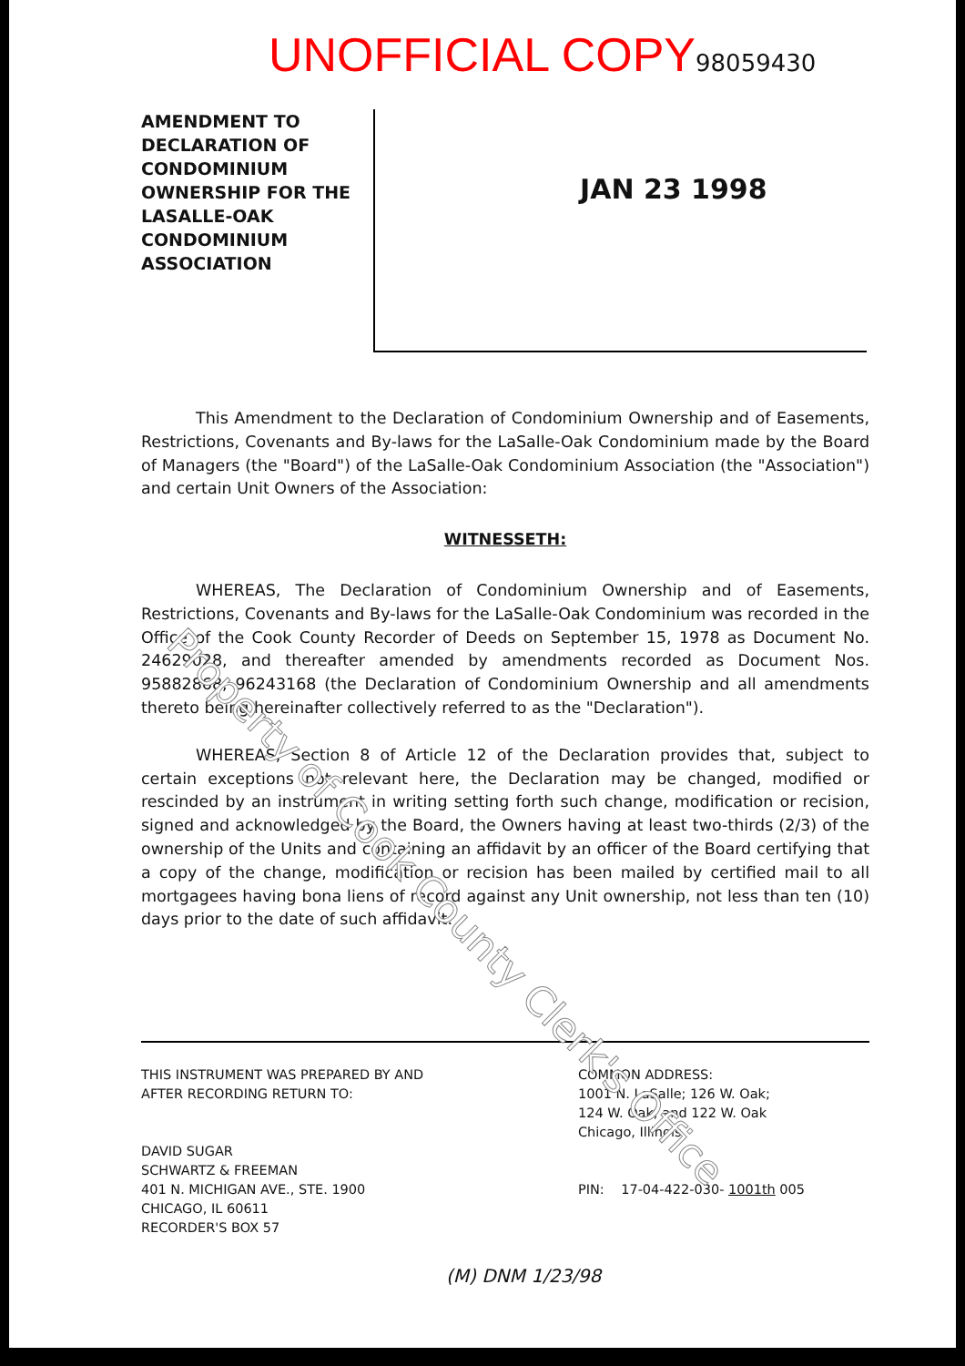UNOFFICIAL COPY 98059430
AMENDMENT TO DECLARATION OF CONDOMINIUM OWNERSHIP FOR THE LASALLE-OAK CONDOMINIUM ASSOCIATION
JAN 23 1998
This Amendment to the Declaration of Condominium Ownership and of Easements, Restrictions, Covenants and By-laws for the LaSalle-Oak Condominium made by the Board of Managers (the "Board") of the LaSalle-Oak Condominium Association (the "Association") and certain Unit Owners of the Association:
WITNESSETH:
WHEREAS, The Declaration of Condominium Ownership and of Easements, Restrictions, Covenants and By-laws for the LaSalle-Oak Condominium was recorded in the Office of the Cook County Recorder of Deeds on September 15, 1978 as Document No. 24629028, and thereafter amended by amendments recorded as Document Nos. 95882868, 96243168 (the Declaration of Condominium Ownership and all amendments thereto being hereinafter collectively referred to as the "Declaration").
WHEREAS, Section 8 of Article 12 of the Declaration provides that, subject to certain exceptions not relevant here, the Declaration may be changed, modified or rescinded by an instrument in writing setting forth such change, modification or recision, signed and acknowledged by the Board, the Owners having at least two-thirds (2/3) of the ownership of the Units and containing an affidavit by an officer of the Board certifying that a copy of the change, modification or recision has been mailed by certified mail to all mortgagees having bona liens of record against any Unit ownership, not less than ten (10) days prior to the date of such affidavit.
THIS INSTRUMENT WAS PREPARED BY AND
AFTER RECORDING RETURN TO:
DAVID SUGAR
SCHWARTZ & FREEMAN
401 N. MICHIGAN AVE., STE. 1900
CHICAGO, IL 60611
RECORDER'S BOX 57
COMMON ADDRESS:
1001 N. LaSalle; 126 W. Oak;
124 W. Oak; and 122 W. Oak
Chicago, Illinois
PIN: 17-04-422-030- 1001th 005
(M) DNM 1/23/98
Property of Cook County Clerk's Office